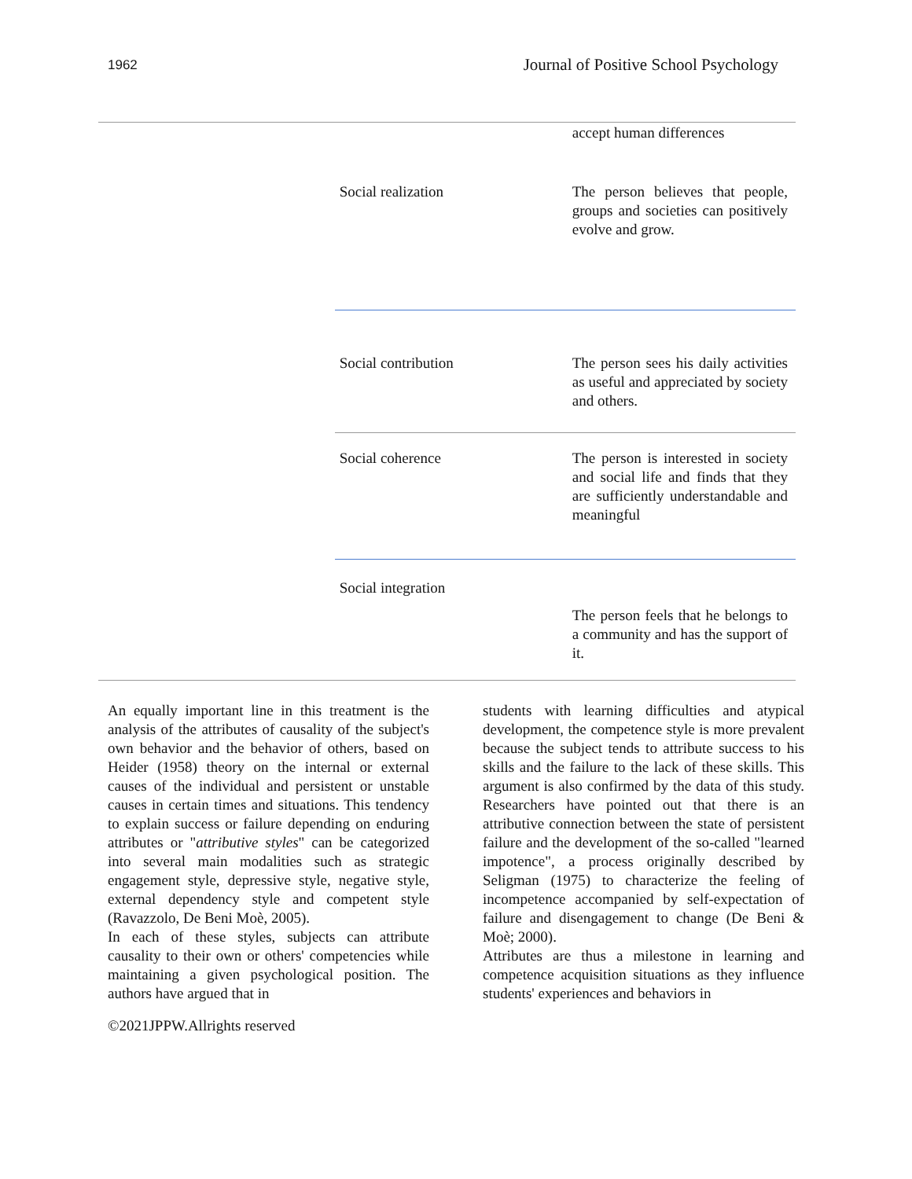1962 Journal of Positive School Psychology
| | | accept human differences |
| | Social realization | The person believes that people, groups and societies can positively evolve and grow. |
| | Social contribution | The person sees his daily activities as useful and appreciated by society and others. |
| | Social coherence | The person is interested in society and social life and finds that they are sufficiently understandable and meaningful |
| | Social integration | |
| | | The person feels that he belongs to a community and has the support of it. |
An equally important line in this treatment is the analysis of the attributes of causality of the subject's own behavior and the behavior of others, based on Heider (1958) theory on the internal or external causes of the individual and persistent or unstable causes in certain times and situations. This tendency to explain success or failure depending on enduring attributes or "attributive styles" can be categorized into several main modalities such as strategic engagement style, depressive style, negative style, external dependency style and competent style (Ravazzolo, De Beni Moè, 2005).
In each of these styles, subjects can attribute causality to their own or others' competencies while maintaining a given psychological position. The authors have argued that in
students with learning difficulties and atypical development, the competence style is more prevalent because the subject tends to attribute success to his skills and the failure to the lack of these skills. This argument is also confirmed by the data of this study. Researchers have pointed out that there is an attributive connection between the state of persistent failure and the development of the so-called "learned impotence", a process originally described by Seligman (1975) to characterize the feeling of incompetence accompanied by self-expectation of failure and disengagement to change (De Beni & Moè; 2000).
Attributes are thus a milestone in learning and competence acquisition situations as they influence students' experiences and behaviors in
©2021JPPW.Allrights reserved